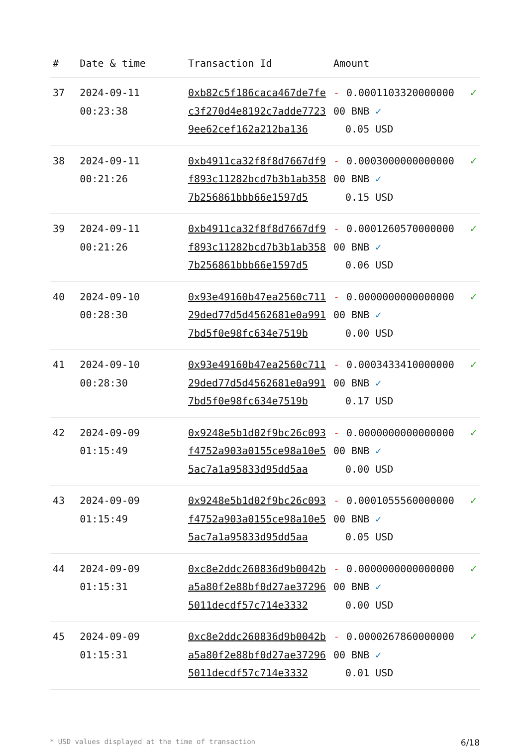| # | Date & time | Transaction Id | Amount | |
| --- | --- | --- | --- | --- |
| 37 | 2024-09-11 00:23:38 | 0xb82c5f186caca467de7fec3f270d4e8192c7adde77239ee62cef162a212ba136 | - 0.000110332000000000 BNB ✓ 0.05 USD | ✓ |
| 38 | 2024-09-11 00:21:26 | 0xb4911ca32f8f8d7667df9f893c11282bcd7b3b1ab3587b256861bbb66e1597d5 | - 0.000300000000000000 BNB ✓ 0.15 USD | ✓ |
| 39 | 2024-09-11 00:21:26 | 0xb4911ca32f8f8d7667df9f893c11282bcd7b3b1ab3587b256861bbb66e1597d5 | - 0.000126057000000000 BNB ✓ 0.06 USD | ✓ |
| 40 | 2024-09-10 00:28:30 | 0x93e49160b47ea2560c71129ded77d5d4562681e0a9917bd5f0e98fc634e7519b | - 0.000000000000000000 BNB ✓ 0.00 USD | ✓ |
| 41 | 2024-09-10 00:28:30 | 0x93e49160b47ea2560c71129ded77d5d4562681e0a9917bd5f0e98fc634e7519b | - 0.000343341000000000 BNB ✓ 0.17 USD | ✓ |
| 42 | 2024-09-09 01:15:49 | 0x9248e5b1d02f9bc26c093f4752a903a0155ce98a10e55ac7a1a95833d95dd5aa | - 0.000000000000000000 BNB ✓ 0.00 USD | ✓ |
| 43 | 2024-09-09 01:15:49 | 0x9248e5b1d02f9bc26c093f4752a903a0155ce98a10e55ac7a1a95833d95dd5aa | - 0.000105556000000000 BNB ✓ 0.05 USD | ✓ |
| 44 | 2024-09-09 01:15:31 | 0xc8e2ddc260836d9b0042ba5a80f2e88bf0d27ae372965011decdf57c714e3332 | - 0.000000000000000000 BNB ✓ 0.00 USD | ✓ |
| 45 | 2024-09-09 01:15:31 | 0xc8e2ddc260836d9b0042ba5a80f2e88bf0d27ae372965011decdf57c714e3332 | - 0.000026786000000000 BNB ✓ 0.01 USD | ✓ |
* USD values displayed at the time of transaction 6/18